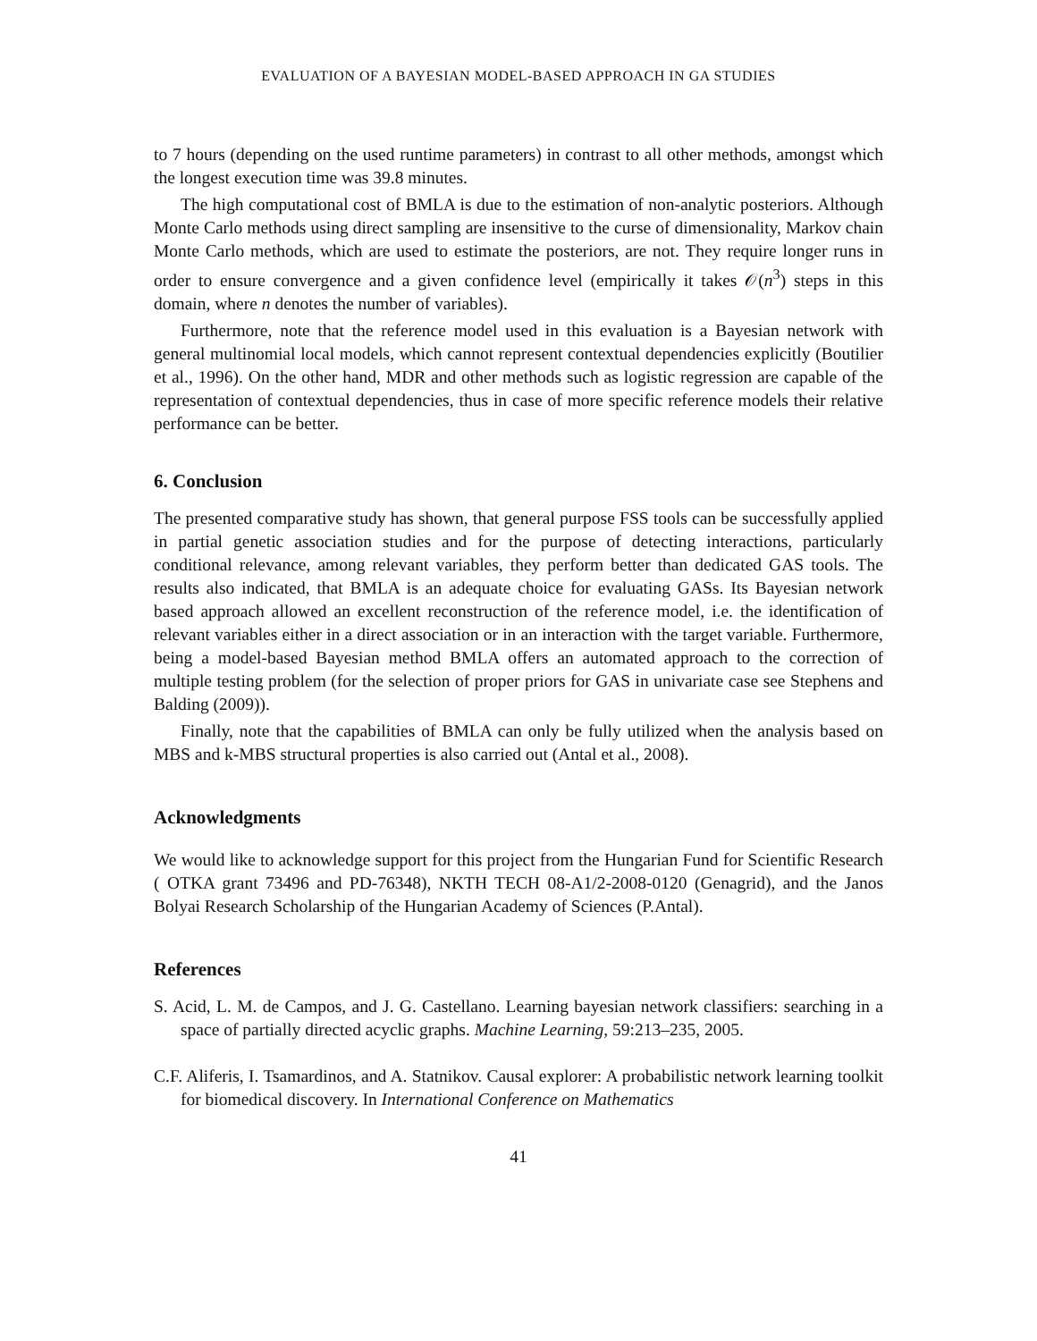EVALUATION OF A BAYESIAN MODEL-BASED APPROACH IN GA STUDIES
to 7 hours (depending on the used runtime parameters) in contrast to all other methods, amongst which the longest execution time was 39.8 minutes.
The high computational cost of BMLA is due to the estimation of non-analytic posteriors. Although Monte Carlo methods using direct sampling are insensitive to the curse of dimensionality, Markov chain Monte Carlo methods, which are used to estimate the posteriors, are not. They require longer runs in order to ensure convergence and a given confidence level (empirically it takes 𝒪(n<sup>3</sup>) steps in this domain, where n denotes the number of variables).
Furthermore, note that the reference model used in this evaluation is a Bayesian network with general multinomial local models, which cannot represent contextual dependencies explicitly (Boutilier et al., 1996). On the other hand, MDR and other methods such as logistic regression are capable of the representation of contextual dependencies, thus in case of more specific reference models their relative performance can be better.
6. Conclusion
The presented comparative study has shown, that general purpose FSS tools can be successfully applied in partial genetic association studies and for the purpose of detecting interactions, particularly conditional relevance, among relevant variables, they perform better than dedicated GAS tools. The results also indicated, that BMLA is an adequate choice for evaluating GASs. Its Bayesian network based approach allowed an excellent reconstruction of the reference model, i.e. the identification of relevant variables either in a direct association or in an interaction with the target variable. Furthermore, being a model-based Bayesian method BMLA offers an automated approach to the correction of multiple testing problem (for the selection of proper priors for GAS in univariate case see Stephens and Balding (2009)).
Finally, note that the capabilities of BMLA can only be fully utilized when the analysis based on MBS and k-MBS structural properties is also carried out (Antal et al., 2008).
Acknowledgments
We would like to acknowledge support for this project from the Hungarian Fund for Scientific Research ( OTKA grant 73496 and PD-76348), NKTH TECH 08-A1/2-2008-0120 (Genagrid), and the Janos Bolyai Research Scholarship of the Hungarian Academy of Sciences (P.Antal).
References
S. Acid, L. M. de Campos, and J. G. Castellano. Learning bayesian network classifiers: searching in a space of partially directed acyclic graphs. Machine Learning, 59:213–235, 2005.
C.F. Aliferis, I. Tsamardinos, and A. Statnikov. Causal explorer: A probabilistic network learning toolkit for biomedical discovery. In International Conference on Mathematics
41